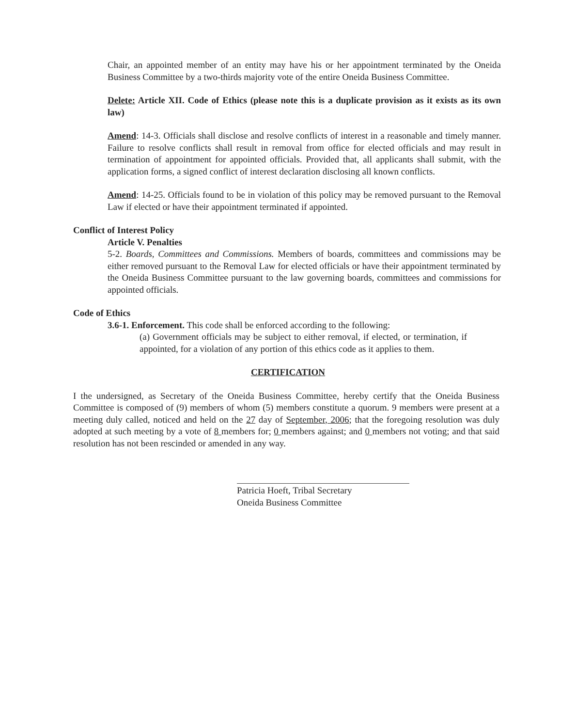Chair, an appointed member of an entity may have his or her appointment terminated by the Oneida Business Committee by a two-thirds majority vote of the entire Oneida Business Committee.
Delete: Article XII. Code of Ethics (please note this is a duplicate provision as it exists as its own law)
Amend: 14-3. Officials shall disclose and resolve conflicts of interest in a reasonable and timely manner. Failure to resolve conflicts shall result in removal from office for elected officials and may result in termination of appointment for appointed officials. Provided that, all applicants shall submit, with the application forms, a signed conflict of interest declaration disclosing all known conflicts.
Amend: 14-25. Officials found to be in violation of this policy may be removed pursuant to the Removal Law if elected or have their appointment terminated if appointed.
Conflict of Interest Policy
Article V. Penalties
5-2. Boards, Committees and Commissions. Members of boards, committees and commissions may be either removed pursuant to the Removal Law for elected officials or have their appointment terminated by the Oneida Business Committee pursuant to the law governing boards, committees and commissions for appointed officials.
Code of Ethics
3.6-1. Enforcement. This code shall be enforced according to the following:
(a) Government officials may be subject to either removal, if elected, or termination, if appointed, for a violation of any portion of this ethics code as it applies to them.
CERTIFICATION
I the undersigned, as Secretary of the Oneida Business Committee, hereby certify that the Oneida Business Committee is composed of (9) members of whom (5) members constitute a quorum. 9 members were present at a meeting duly called, noticed and held on the 27 day of September, 2006; that the foregoing resolution was duly adopted at such meeting by a vote of 8 members for; 0 members against; and 0 members not voting; and that said resolution has not been rescinded or amended in any way.
Patricia Hoeft, Tribal Secretary
Oneida Business Committee